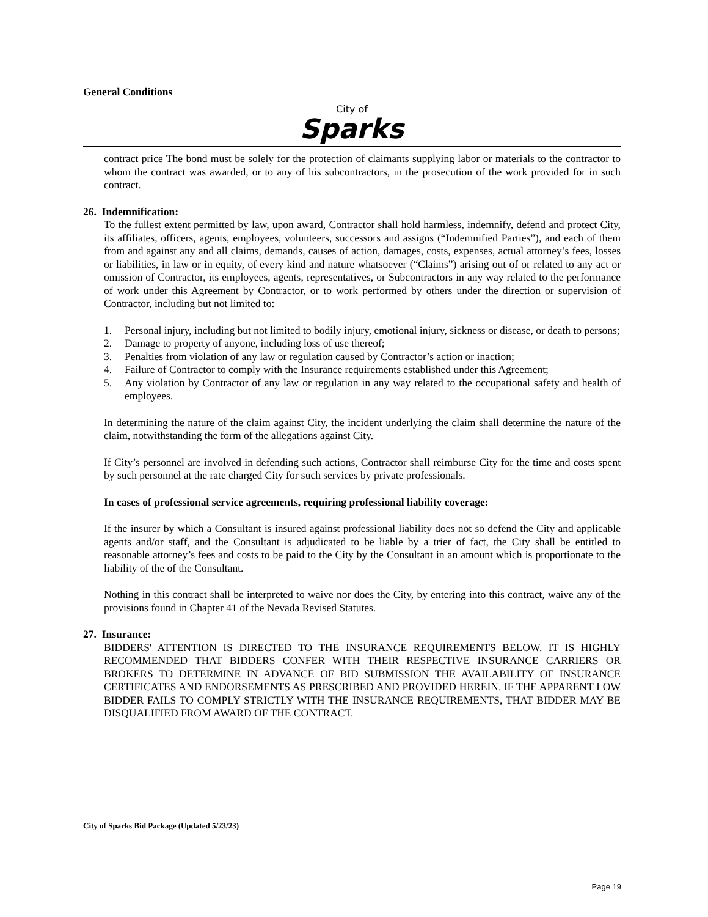General Conditions
City of
Sparks
contract price The bond must be solely for the protection of claimants supplying labor or materials to the contractor to whom the contract was awarded, or to any of his subcontractors, in the prosecution of the work provided for in such contract.
26. Indemnification:
To the fullest extent permitted by law, upon award, Contractor shall hold harmless, indemnify, defend and protect City, its affiliates, officers, agents, employees, volunteers, successors and assigns (“Indemnified Parties”), and each of them from and against any and all claims, demands, causes of action, damages, costs, expenses, actual attorney’s fees, losses or liabilities, in law or in equity, of every kind and nature whatsoever (“Claims”) arising out of or related to any act or omission of Contractor, its employees, agents, representatives, or Subcontractors in any way related to the performance of work under this Agreement by Contractor, or to work performed by others under the direction or supervision of Contractor, including but not limited to:
1. Personal injury, including but not limited to bodily injury, emotional injury, sickness or disease, or death to persons;
2. Damage to property of anyone, including loss of use thereof;
3. Penalties from violation of any law or regulation caused by Contractor’s action or inaction;
4. Failure of Contractor to comply with the Insurance requirements established under this Agreement;
5. Any violation by Contractor of any law or regulation in any way related to the occupational safety and health of employees.
In determining the nature of the claim against City, the incident underlying the claim shall determine the nature of the claim, notwithstanding the form of the allegations against City.
If City’s personnel are involved in defending such actions, Contractor shall reimburse City for the time and costs spent by such personnel at the rate charged City for such services by private professionals.
In cases of professional service agreements, requiring professional liability coverage:
If the insurer by which a Consultant is insured against professional liability does not so defend the City and applicable agents and/or staff, and the Consultant is adjudicated to be liable by a trier of fact, the City shall be entitled to reasonable attorney’s fees and costs to be paid to the City by the Consultant in an amount which is proportionate to the liability of the of the Consultant.
Nothing in this contract shall be interpreted to waive nor does the City, by entering into this contract, waive any of the provisions found in Chapter 41 of the Nevada Revised Statutes.
27. Insurance:
BIDDERS' ATTENTION IS DIRECTED TO THE INSURANCE REQUIREMENTS BELOW. IT IS HIGHLY RECOMMENDED THAT BIDDERS CONFER WITH THEIR RESPECTIVE INSURANCE CARRIERS OR BROKERS TO DETERMINE IN ADVANCE OF BID SUBMISSION THE AVAILABILITY OF INSURANCE CERTIFICATES AND ENDORSEMENTS AS PRESCRIBED AND PROVIDED HEREIN. IF THE APPARENT LOW BIDDER FAILS TO COMPLY STRICTLY WITH THE INSURANCE REQUIREMENTS, THAT BIDDER MAY BE DISQUALIFIED FROM AWARD OF THE CONTRACT.
City of Sparks Bid Package (Updated 5/23/23)
Page 19